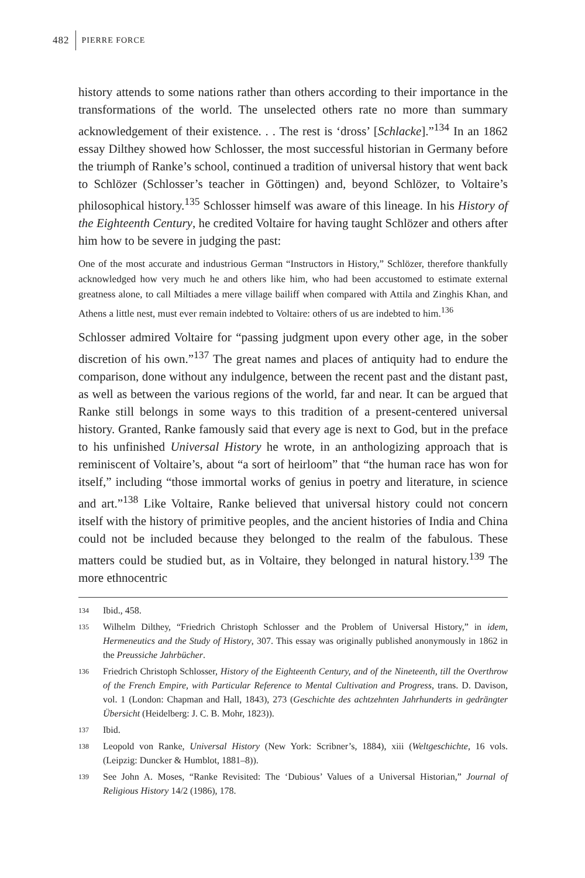482 PIERRE FORCE
history attends to some nations rather than others according to their importance in the transformations of the world. The unselected others rate no more than summary acknowledgement of their existence. . . The rest is ‘dross’ [Schlacke].”<sup>134</sup> In an 1862 essay Dilthey showed how Schlosser, the most successful historian in Germany before the triumph of Ranke’s school, continued a tradition of universal history that went back to Schlözer (Schlosser’s teacher in Göttingen) and, beyond Schlözer, to Voltaire’s philosophical history.<sup>135</sup> Schlosser himself was aware of this lineage. In his History of the Eighteenth Century, he credited Voltaire for having taught Schlözer and others after him how to be severe in judging the past:
One of the most accurate and industrious German “Instructors in History,” Schlözer, therefore thankfully acknowledged how very much he and others like him, who had been accustomed to estimate external greatness alone, to call Miltiades a mere village bailiff when compared with Attila and Zinghis Khan, and Athens a little nest, must ever remain indebted to Voltaire: others of us are indebted to him.<sup>136</sup>
Schlosser admired Voltaire for “passing judgment upon every other age, in the sober discretion of his own.”<sup>137</sup> The great names and places of antiquity had to endure the comparison, done without any indulgence, between the recent past and the distant past, as well as between the various regions of the world, far and near. It can be argued that Ranke still belongs in some ways to this tradition of a present-centered universal history. Granted, Ranke famously said that every age is next to God, but in the preface to his unfinished Universal History he wrote, in an anthologizing approach that is reminiscent of Voltaire’s, about “a sort of heirloom” that “the human race has won for itself,” including “those immortal works of genius in poetry and literature, in science and art.”<sup>138</sup> Like Voltaire, Ranke believed that universal history could not concern itself with the history of primitive peoples, and the ancient histories of India and China could not be included because they belonged to the realm of the fabulous. These matters could be studied but, as in Voltaire, they belonged in natural history.<sup>139</sup> The more ethnocentric
134 Ibid., 458.
135 Wilhelm Dilthey, “Friedrich Christoph Schlosser and the Problem of Universal History,” in idem, Hermeneutics and the Study of History, 307. This essay was originally published anonymously in 1862 in the Preussiche Jahrbücher.
136 Friedrich Christoph Schlosser, History of the Eighteenth Century, and of the Nineteenth, till the Overthrow of the French Empire, with Particular Reference to Mental Cultivation and Progress, trans. D. Davison, vol. 1 (London: Chapman and Hall, 1843), 273 (Geschichte des achtzehnten Jahrhunderts in gedrängter Übersicht (Heidelberg: J. C. B. Mohr, 1823)).
137 Ibid.
138 Leopold von Ranke, Universal History (New York: Scribner’s, 1884), xiii (Weltgeschichte, 16 vols. (Leipzig: Duncker & Humblot, 1881–8)).
139 See John A. Moses, “Ranke Revisited: The ‘Dubious’ Values of a Universal Historian,” Journal of Religious History 14/2 (1986), 178.